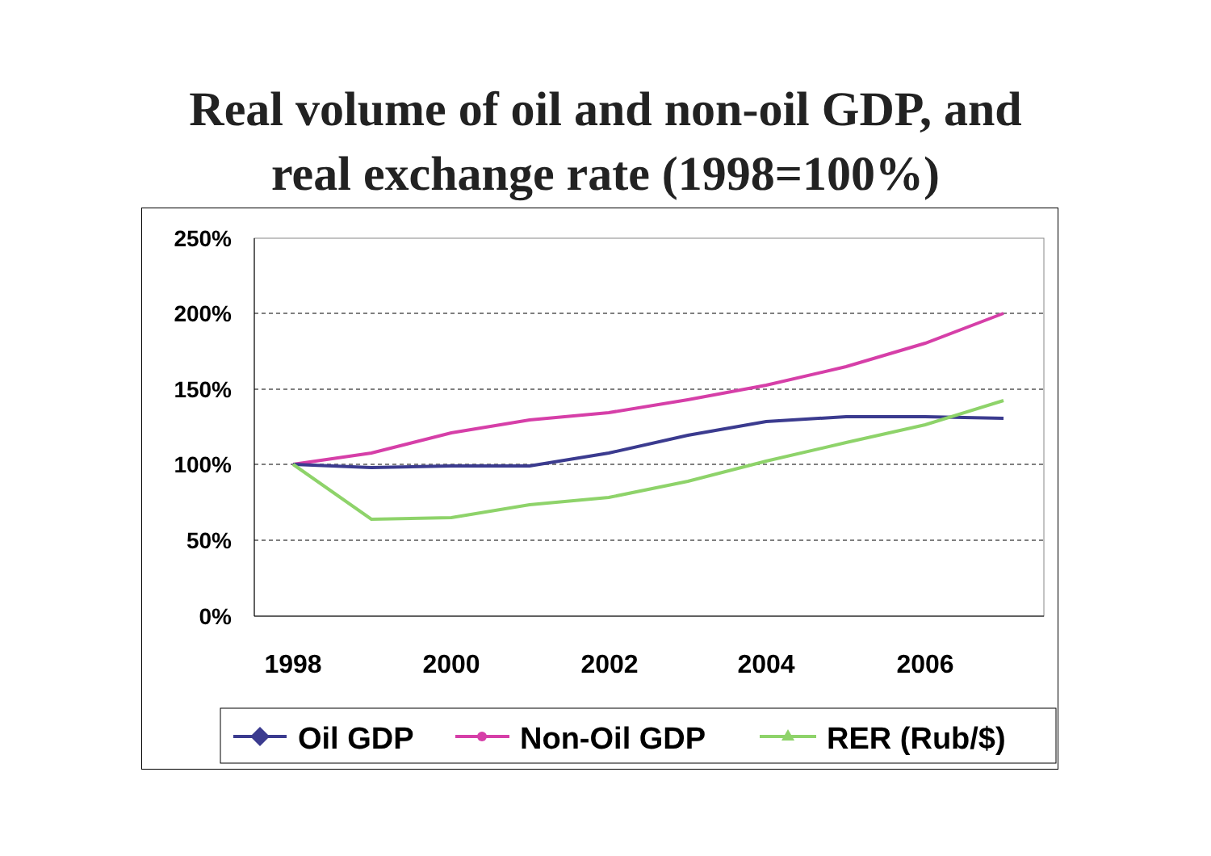Real volume of oil and non-oil GDP, and
real exchange rate (1998=100%)
250%
200%
150%
100%
50%
0%
1998
2000
2002
2004
2006
Oil GDP
Non-Oil GDP
RER (Rub/$)